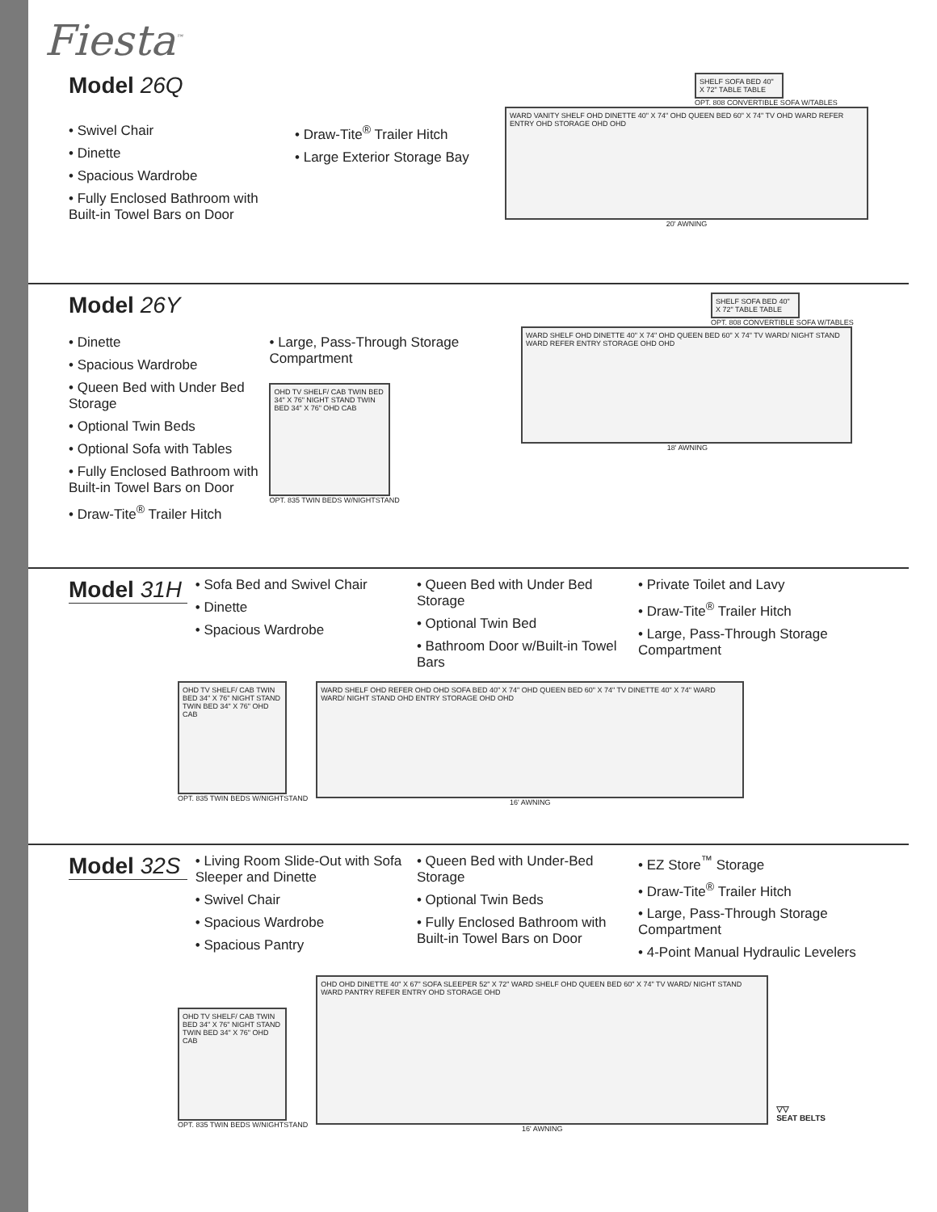Fiesta<sup>™</sup>
Model 26Q
• Swivel Chair
• Dinette
• Spacious Wardrobe
• Fully Enclosed Bathroom with Built-in Towel Bars on Door
• Draw-Tite<sup>®</sup> Trailer Hitch
• Large Exterior Storage Bay
SHELF SOFA BED 40" X 72" TABLE TABLE
OPT. 808 CONVERTIBLE SOFA W/TABLES
WARD VANITY SHELF OHD DINETTE 40" X 74" OHD QUEEN BED 60" X 74" TV OHD WARD REFER ENTRY OHD STORAGE OHD OHD
20' AWNING
Model 26Y
• Dinette
• Spacious Wardrobe
• Queen Bed with Under Bed Storage
• Optional Twin Beds
• Optional Sofa with Tables
• Fully Enclosed Bathroom with Built-in Towel Bars on Door
• Draw-Tite<sup>®</sup> Trailer Hitch
• Large, Pass-Through Storage Compartment
OHD TV SHELF/ CAB TWIN BED 34" X 76" NIGHT STAND TWIN BED 34" X 76" OHD CAB
OPT. 835 TWIN BEDS W/NIGHTSTAND
SHELF SOFA BED 40" X 72" TABLE TABLE
OPT. 808 CONVERTIBLE SOFA W/TABLES
WARD SHELF OHD DINETTE 40" X 74" OHD QUEEN BED 60" X 74" TV WARD/ NIGHT STAND WARD REFER ENTRY STORAGE OHD OHD
18' AWNING
Model 31H
• Sofa Bed and Swivel Chair
• Dinette
• Spacious Wardrobe
• Queen Bed with Under Bed Storage
• Optional Twin Bed
• Bathroom Door w/Built-in Towel Bars
• Private Toilet and Lavy
• Draw-Tite<sup>®</sup> Trailer Hitch
• Large, Pass-Through Storage Compartment
OHD TV SHELF/ CAB TWIN BED 34" X 76" NIGHT STAND TWIN BED 34" X 76" OHD CAB
OPT. 835 TWIN BEDS W/NIGHTSTAND
WARD SHELF OHD REFER OHD OHD SOFA BED 40" X 74" OHD QUEEN BED 60" X 74" TV DINETTE 40" X 74" WARD WARD/ NIGHT STAND OHD ENTRY STORAGE OHD OHD
16' AWNING
Model 32S
• Living Room Slide-Out with Sofa Sleeper and Dinette
• Swivel Chair
• Spacious Wardrobe
• Spacious Pantry
• Queen Bed with Under-Bed Storage
• Optional Twin Beds
• Fully Enclosed Bathroom with Built-in Towel Bars on Door
• EZ Store<sup>™</sup> Storage
• Draw-Tite<sup>®</sup> Trailer Hitch
• Large, Pass-Through Storage Compartment
• 4-Point Manual Hydraulic Levelers
OHD TV SHELF/ CAB TWIN BED 34" X 76" NIGHT STAND TWIN BED 34" X 76" OHD CAB
OPT. 835 TWIN BEDS W/NIGHTSTAND
OHD OHD DINETTE 40" X 67" SOFA SLEEPER 52" X 72" WARD SHELF OHD QUEEN BED 60" X 74" TV WARD/ NIGHT STAND WARD PANTRY REFER ENTRY OHD STORAGE OHD
16' AWNING
▽▽
SEAT BELTS